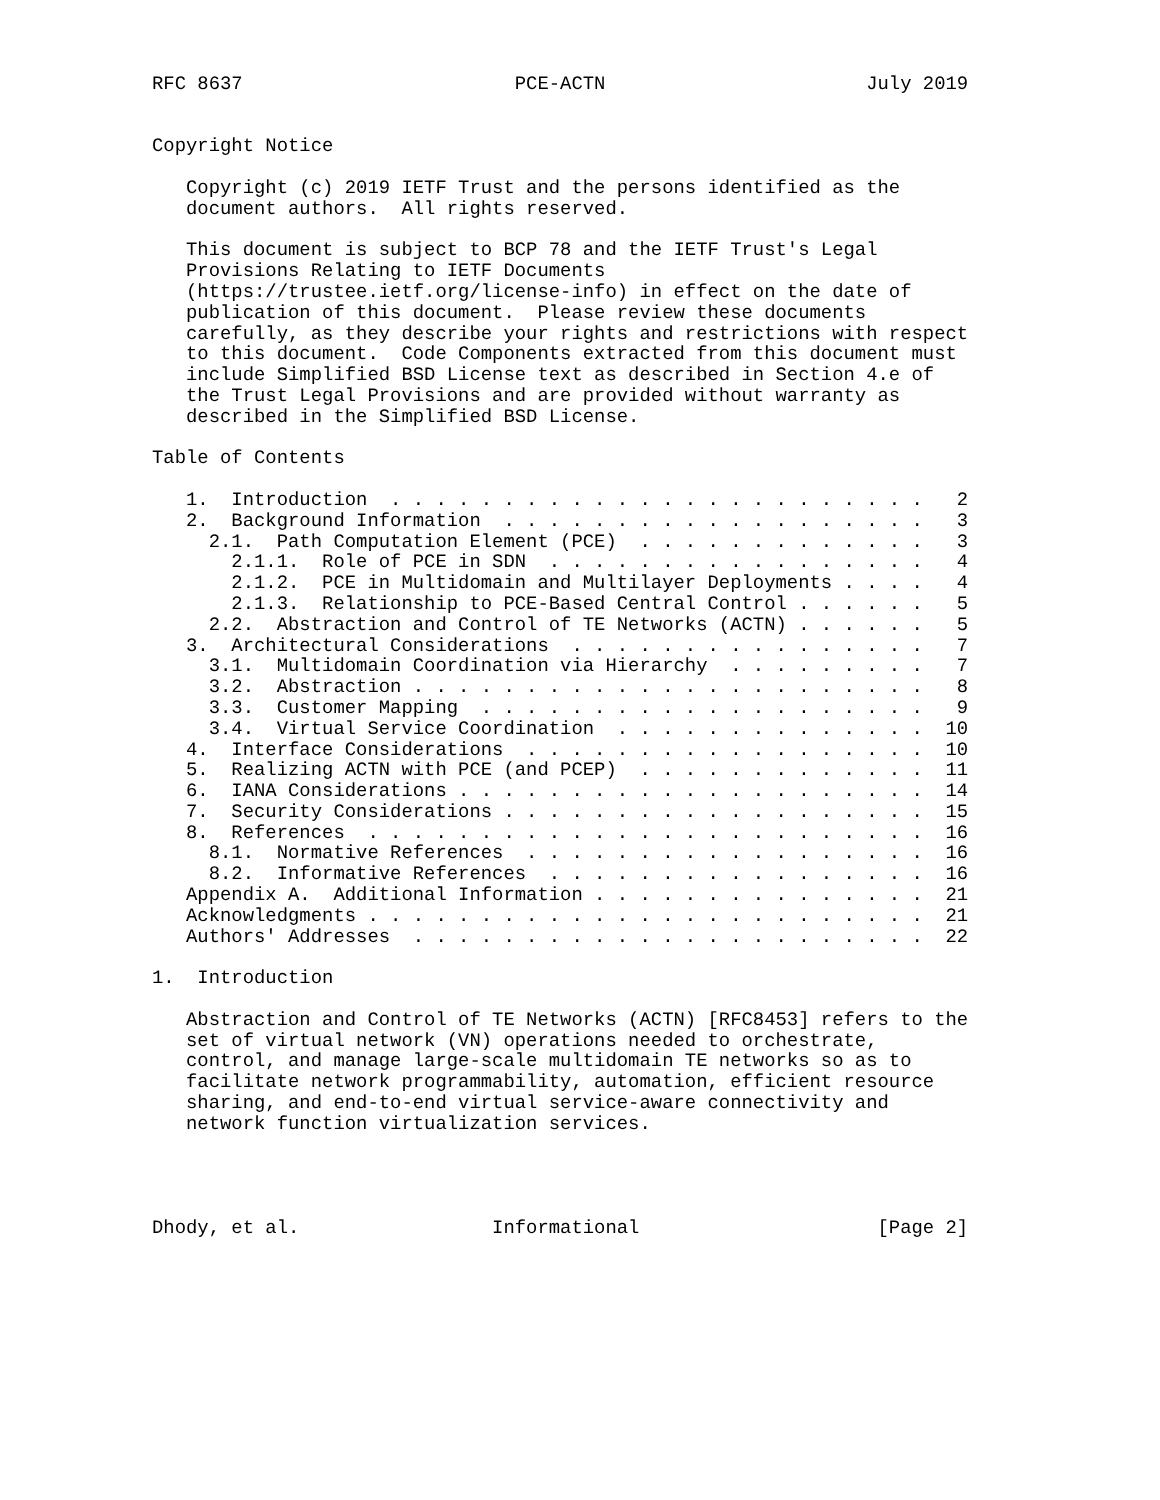RFC 8637                        PCE-ACTN                       July 2019


Copyright Notice

   Copyright (c) 2019 IETF Trust and the persons identified as the
   document authors.  All rights reserved.

   This document is subject to BCP 78 and the IETF Trust's Legal
   Provisions Relating to IETF Documents
   (https://trustee.ietf.org/license-info) in effect on the date of
   publication of this document.  Please review these documents
   carefully, as they describe your rights and restrictions with respect
   to this document.  Code Components extracted from this document must
   include Simplified BSD License text as described in Section 4.e of
   the Trust Legal Provisions and are provided without warranty as
   described in the Simplified BSD License.

Table of Contents

   1.  Introduction  . . . . . . . . . . . . . . . . . . . . . . . .   2
   2.  Background Information  . . . . . . . . . . . . . . . . . . .   3
     2.1.  Path Computation Element (PCE)  . . . . . . . . . . . . .   3
       2.1.1.  Role of PCE in SDN  . . . . . . . . . . . . . . . . .   4
       2.1.2.  PCE in Multidomain and Multilayer Deployments . . . .   4
       2.1.3.  Relationship to PCE-Based Central Control . . . . . .   5
     2.2.  Abstraction and Control of TE Networks (ACTN) . . . . . .   5
   3.  Architectural Considerations  . . . . . . . . . . . . . . . .   7
     3.1.  Multidomain Coordination via Hierarchy  . . . . . . . . .   7
     3.2.  Abstraction . . . . . . . . . . . . . . . . . . . . . . .   8
     3.3.  Customer Mapping  . . . . . . . . . . . . . . . . . . . .   9
     3.4.  Virtual Service Coordination  . . . . . . . . . . . . . .  10
   4.  Interface Considerations  . . . . . . . . . . . . . . . . . .  10
   5.  Realizing ACTN with PCE (and PCEP)  . . . . . . . . . . . . .  11
   6.  IANA Considerations . . . . . . . . . . . . . . . . . . . . .  14
   7.  Security Considerations . . . . . . . . . . . . . . . . . . .  15
   8.  References  . . . . . . . . . . . . . . . . . . . . . . . . .  16
     8.1.  Normative References  . . . . . . . . . . . . . . . . . .  16
     8.2.  Informative References  . . . . . . . . . . . . . . . . .  16
   Appendix A.  Additional Information . . . . . . . . . . . . . . .  21
   Acknowledgments . . . . . . . . . . . . . . . . . . . . . . . . .  21
   Authors' Addresses  . . . . . . . . . . . . . . . . . . . . . . .  22

1.  Introduction

   Abstraction and Control of TE Networks (ACTN) [RFC8453] refers to the
   set of virtual network (VN) operations needed to orchestrate,
   control, and manage large-scale multidomain TE networks so as to
   facilitate network programmability, automation, efficient resource
   sharing, and end-to-end virtual service-aware connectivity and
   network function virtualization services.




Dhody, et al.                 Informational                     [Page 2]